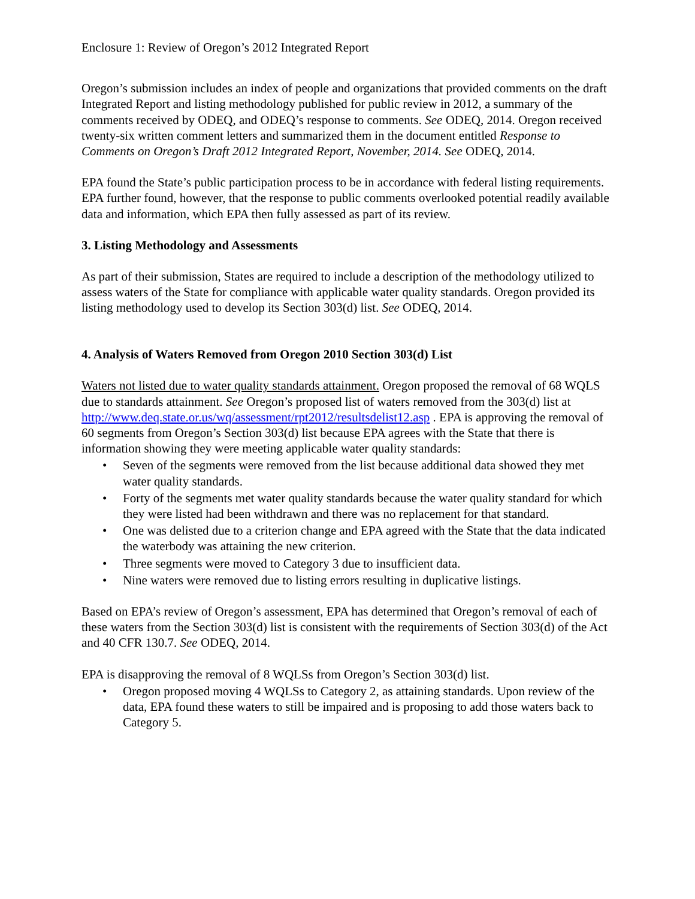Enclosure 1: Review of Oregon’s 2012 Integrated Report
Oregon’s submission includes an index of people and organizations that provided comments on the draft Integrated Report and listing methodology published for public review in 2012, a summary of the comments received by ODEQ, and ODEQ’s response to comments. See ODEQ, 2014. Oregon received twenty-six written comment letters and summarized them in the document entitled Response to Comments on Oregon’s Draft 2012 Integrated Report, November, 2014. See ODEQ, 2014.
EPA found the State’s public participation process to be in accordance with federal listing requirements. EPA further found, however, that the response to public comments overlooked potential readily available data and information, which EPA then fully assessed as part of its review.
3. Listing Methodology and Assessments
As part of their submission, States are required to include a description of the methodology utilized to assess waters of the State for compliance with applicable water quality standards. Oregon provided its listing methodology used to develop its Section 303(d) list. See ODEQ, 2014.
4. Analysis of Waters Removed from Oregon 2010 Section 303(d) List
Waters not listed due to water quality standards attainment. Oregon proposed the removal of 68 WQLS due to standards attainment. See Oregon’s proposed list of waters removed from the 303(d) list at http://www.deq.state.or.us/wq/assessment/rpt2012/resultsdelist12.asp . EPA is approving the removal of 60 segments from Oregon’s Section 303(d) list because EPA agrees with the State that there is information showing they were meeting applicable water quality standards:
• Seven of the segments were removed from the list because additional data showed they met water quality standards.
• Forty of the segments met water quality standards because the water quality standard for which they were listed had been withdrawn and there was no replacement for that standard.
• One was delisted due to a criterion change and EPA agreed with the State that the data indicated the waterbody was attaining the new criterion.
• Three segments were moved to Category 3 due to insufficient data.
• Nine waters were removed due to listing errors resulting in duplicative listings.
Based on EPA’s review of Oregon’s assessment, EPA has determined that Oregon’s removal of each of these waters from the Section 303(d) list is consistent with the requirements of Section 303(d) of the Act and 40 CFR 130.7. See ODEQ, 2014.
EPA is disapproving the removal of 8 WQLSs from Oregon’s Section 303(d) list.
• Oregon proposed moving 4 WQLSs to Category 2, as attaining standards. Upon review of the data, EPA found these waters to still be impaired and is proposing to add those waters back to Category 5.